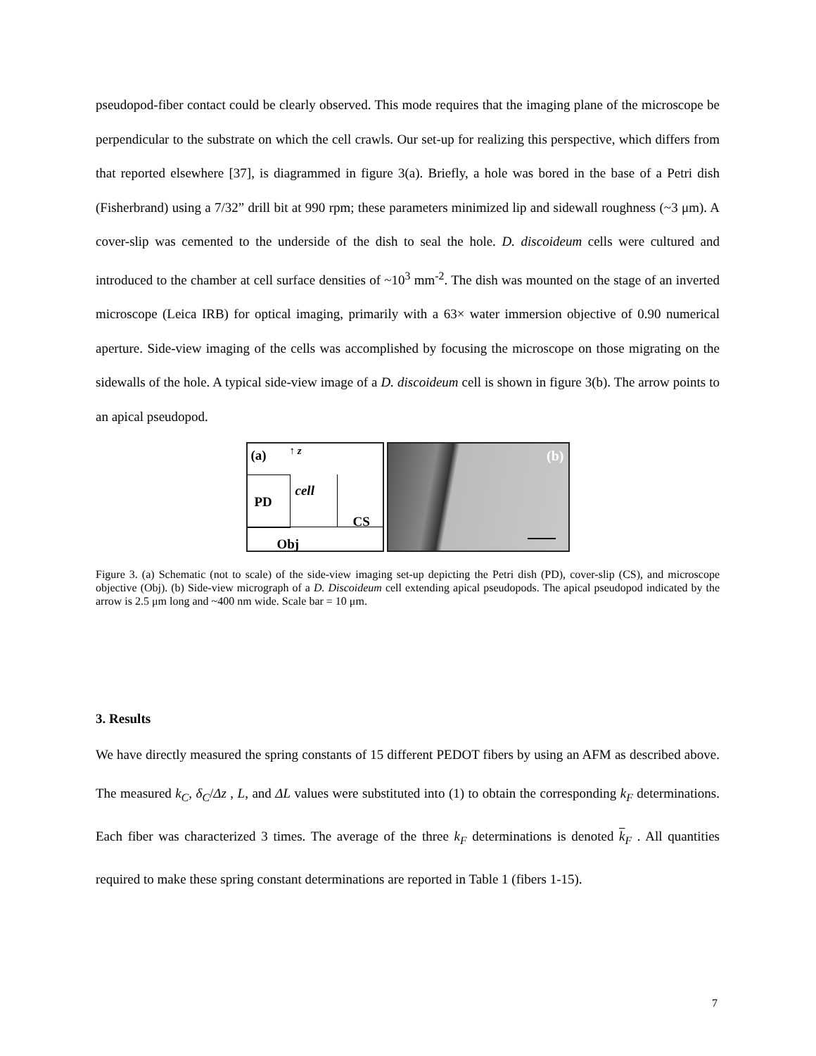pseudopod-fiber contact could be clearly observed. This mode requires that the imaging plane of the microscope be perpendicular to the substrate on which the cell crawls. Our set-up for realizing this perspective, which differs from that reported elsewhere [37], is diagrammed in figure 3(a). Briefly, a hole was bored in the base of a Petri dish (Fisherbrand) using a 7/32” drill bit at 990 rpm; these parameters minimized lip and sidewall roughness (~3 μm). A cover-slip was cemented to the underside of the dish to seal the hole. D. discoideum cells were cultured and introduced to the chamber at cell surface densities of ~10<sup>3</sup> mm<sup>-2</sup>. The dish was mounted on the stage of an inverted microscope (Leica IRB) for optical imaging, primarily with a 63× water immersion objective of 0.90 numerical aperture. Side-view imaging of the cells was accomplished by focusing the microscope on those migrating on the sidewalls of the hole. A typical side-view image of a D. discoideum cell is shown in figure 3(b). The arrow points to an apical pseudopod.
(a) ↑ z
PD
cell
CS
Obj
(b)
Figure 3. (a) Schematic (not to scale) of the side-view imaging set-up depicting the Petri dish (PD), cover-slip (CS), and microscope objective (Obj). (b) Side-view micrograph of a D. Discoideum cell extending apical pseudopods. The apical pseudopod indicated by the arrow is 2.5 μm long and ~400 nm wide. Scale bar = 10 μm.
3. Results
We have directly measured the spring constants of 15 different PEDOT fibers by using an AFM as described above. The measured k<sub>C</sub>, δ<sub>C</sub>/Δz , L, and ΔL values were substituted into (1) to obtain the corresponding k<sub>F</sub> determinations. Each fiber was characterized 3 times. The average of the three k<sub>F</sub> determinations is denoted k<sub>F</sub> . All quantities required to make these spring constant determinations are reported in Table 1 (fibers 1-15).
7